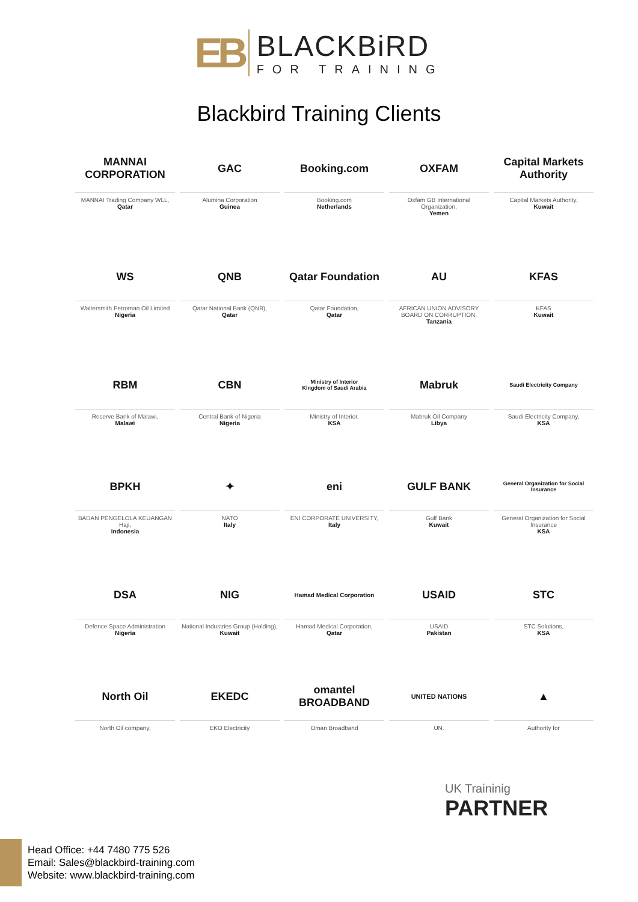EB
BLACKBiRD
FOR TRAINING
Blackbird Training Clients
MANNAI CORPORATION
MANNAI Trading Company WLL,
Qatar
GAC
Alumina Corporation
Guinea
Booking.com
Booking.com
Netherlands
OXFAM
Oxfam GB International Organization,
Yemen
Capital Markets Authority
Capital Markets Authority,
Kuwait
WS
Waltersmith Petroman Oil Limited
Nigeria
QNB
Qatar National Bank (QNB),
Qatar
Qatar Foundation
Qatar Foundation,
Qatar
AU
AFRICAN UNION ADVISORY BOARD ON CORRUPTION,
Tanzania
KFAS
KFAS
Kuwait
RBM
Reserve Bank of Malawi,
Malawi
CBN
Central Bank of Nigeria
Nigeria
Ministry of Interior
Kingdom of Saudi Arabia
Ministry of Interior,
KSA
Mabruk
Mabruk Oil Company
Libya
Saudi Electricity Company
Saudi Electricity Company,
KSA
BPKH
BADAN PENGELOLA KEUANGAN Haji,
Indonesia
✦
NATO
Italy
eni
ENI CORPORATE UNIVERSITY,
Italy
GULF BANK
Gulf Bank
Kuwait
General Organization for Social Insurance
General Organization for Social Insurance
KSA
DSA
Defence Space Administration
Nigeria
NIG
National Industries Group (Holding),
Kuwait
Hamad Medical Corporation
Hamad Medical Corporation,
Qatar
USAID
USAID
Pakistan
STC
STC Solutions,
KSA
North Oil
North Oil company,
EKEDC
EKO Electricity
omantel BROADBAND
Oman Broadband
UNITED NATIONS
UN.
▲
Authority for
UK Traininig
PARTNER
Head Office: +44 7480 775 526
Email: Sales@blackbird-training.com
Website: www.blackbird-training.com